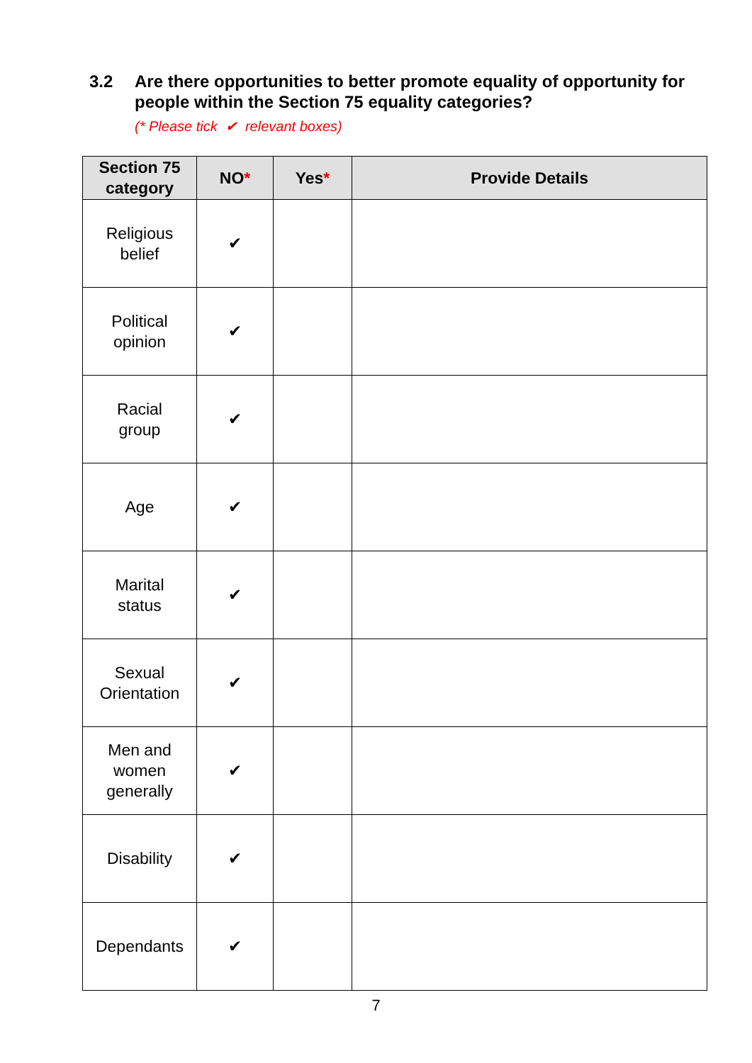3.2 Are there opportunities to better promote equality of opportunity for people within the Section 75 equality categories?
(* Please tick ✔ relevant boxes)
| Section 75 category | NO * | Yes * | Provide Details |
| --- | --- | --- | --- |
| Religious belief | ✔ | | |
| Political opinion | ✔ | | |
| Racial group | ✔ | | |
| Age | ✔ | | |
| Marital status | ✔ | | |
| Sexual Orientation | ✔ | | |
| Men and women generally | ✔ | | |
| Disability | ✔ | | |
| Dependants | ✔ | | |
7